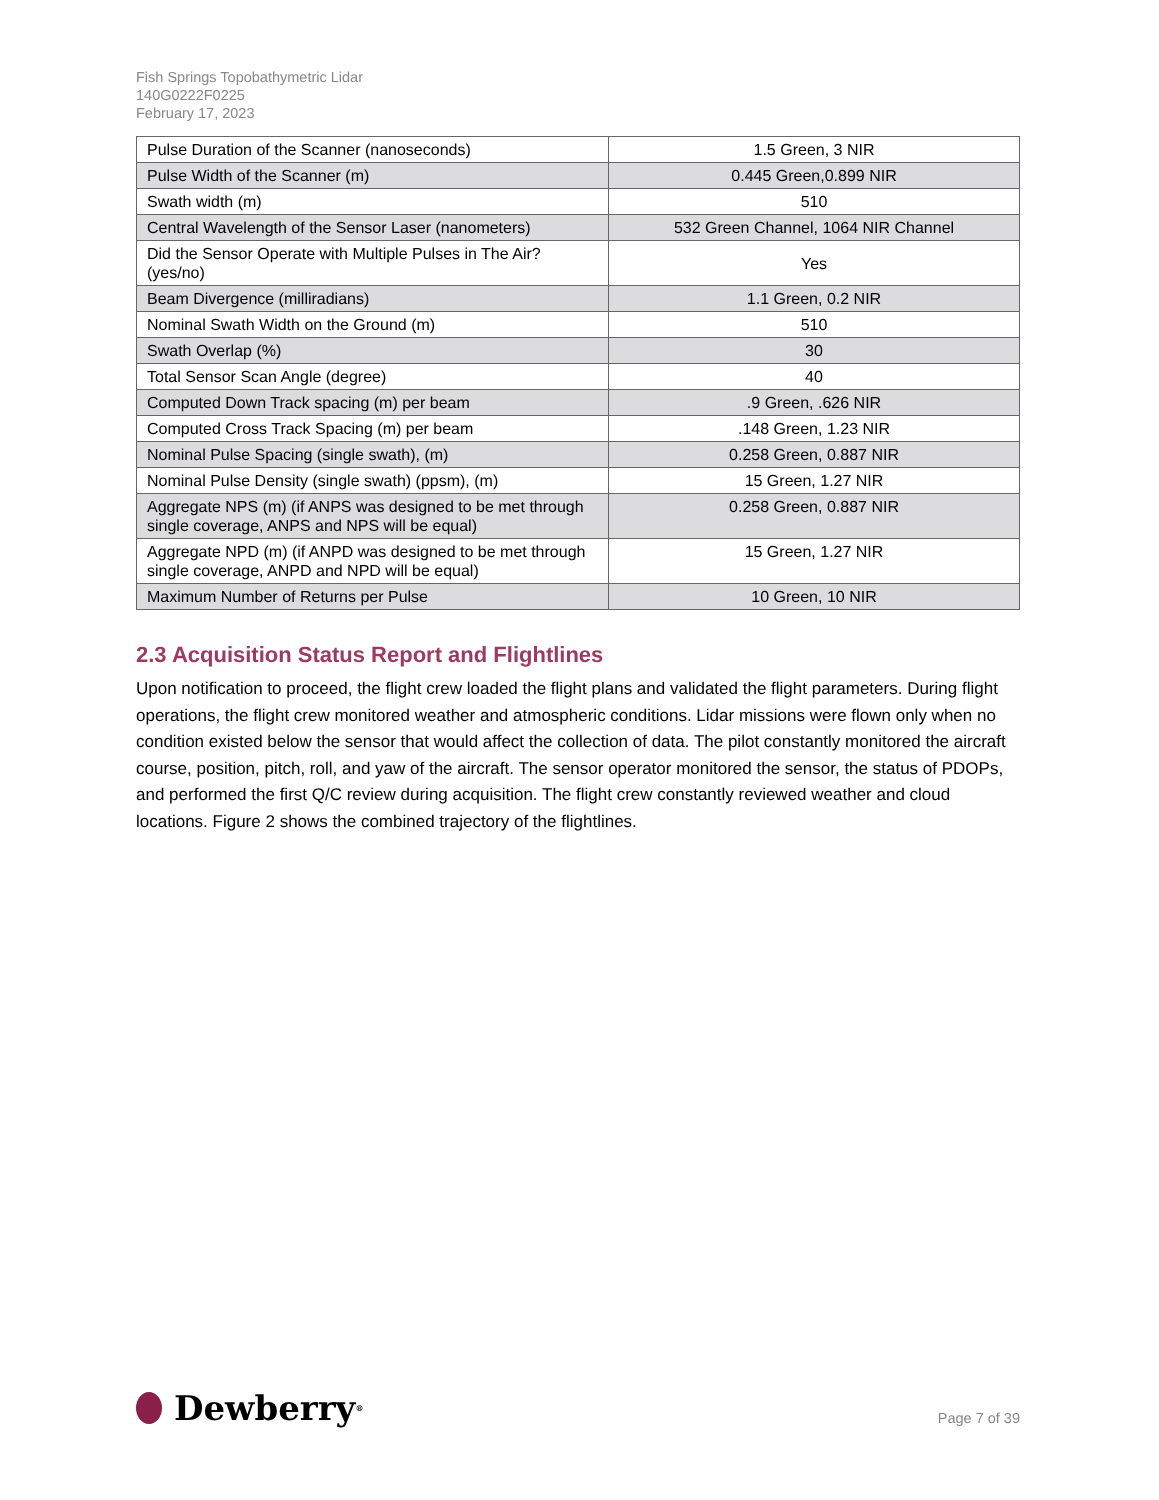Fish Springs Topobathymetric Lidar
140G0222F0225
February 17, 2023
| Pulse Duration of the Scanner (nanoseconds) | 1.5 Green, 3 NIR |
| Pulse Width of the Scanner (m) | 0.445 Green,0.899 NIR |
| Swath width (m) | 510 |
| Central Wavelength of the Sensor Laser (nanometers) | 532 Green Channel, 1064 NIR Channel |
| Did the Sensor Operate with Multiple Pulses in The Air? (yes/no) | Yes |
| Beam Divergence (milliradians) | 1.1 Green, 0.2 NIR |
| Nominal Swath Width on the Ground (m) | 510 |
| Swath Overlap (%) | 30 |
| Total Sensor Scan Angle (degree) | 40 |
| Computed Down Track spacing (m) per beam | .9 Green, .626 NIR |
| Computed Cross Track Spacing (m) per beam | .148 Green, 1.23 NIR |
| Nominal Pulse Spacing (single swath), (m) | 0.258 Green, 0.887 NIR |
| Nominal Pulse Density (single swath) (ppsm), (m) | 15 Green, 1.27 NIR |
| Aggregate NPS (m) (if ANPS was designed to be met through single coverage, ANPS and NPS will be equal) | 0.258 Green, 0.887 NIR |
| Aggregate NPD (m) (if ANPD was designed to be met through single coverage, ANPD and NPD will be equal) | 15 Green, 1.27 NIR |
| Maximum Number of Returns per Pulse | 10 Green, 10 NIR |
2.3 Acquisition Status Report and Flightlines
Upon notification to proceed, the flight crew loaded the flight plans and validated the flight parameters. During flight operations, the flight crew monitored weather and atmospheric conditions. Lidar missions were flown only when no condition existed below the sensor that would affect the collection of data. The pilot constantly monitored the aircraft course, position, pitch, roll, and yaw of the aircraft. The sensor operator monitored the sensor, the status of PDOPs, and performed the first Q/C review during acquisition. The flight crew constantly reviewed weather and cloud locations. Figure 2 shows the combined trajectory of the flightlines.
Dewberry<sup>®</sup>
Page 7 of 39